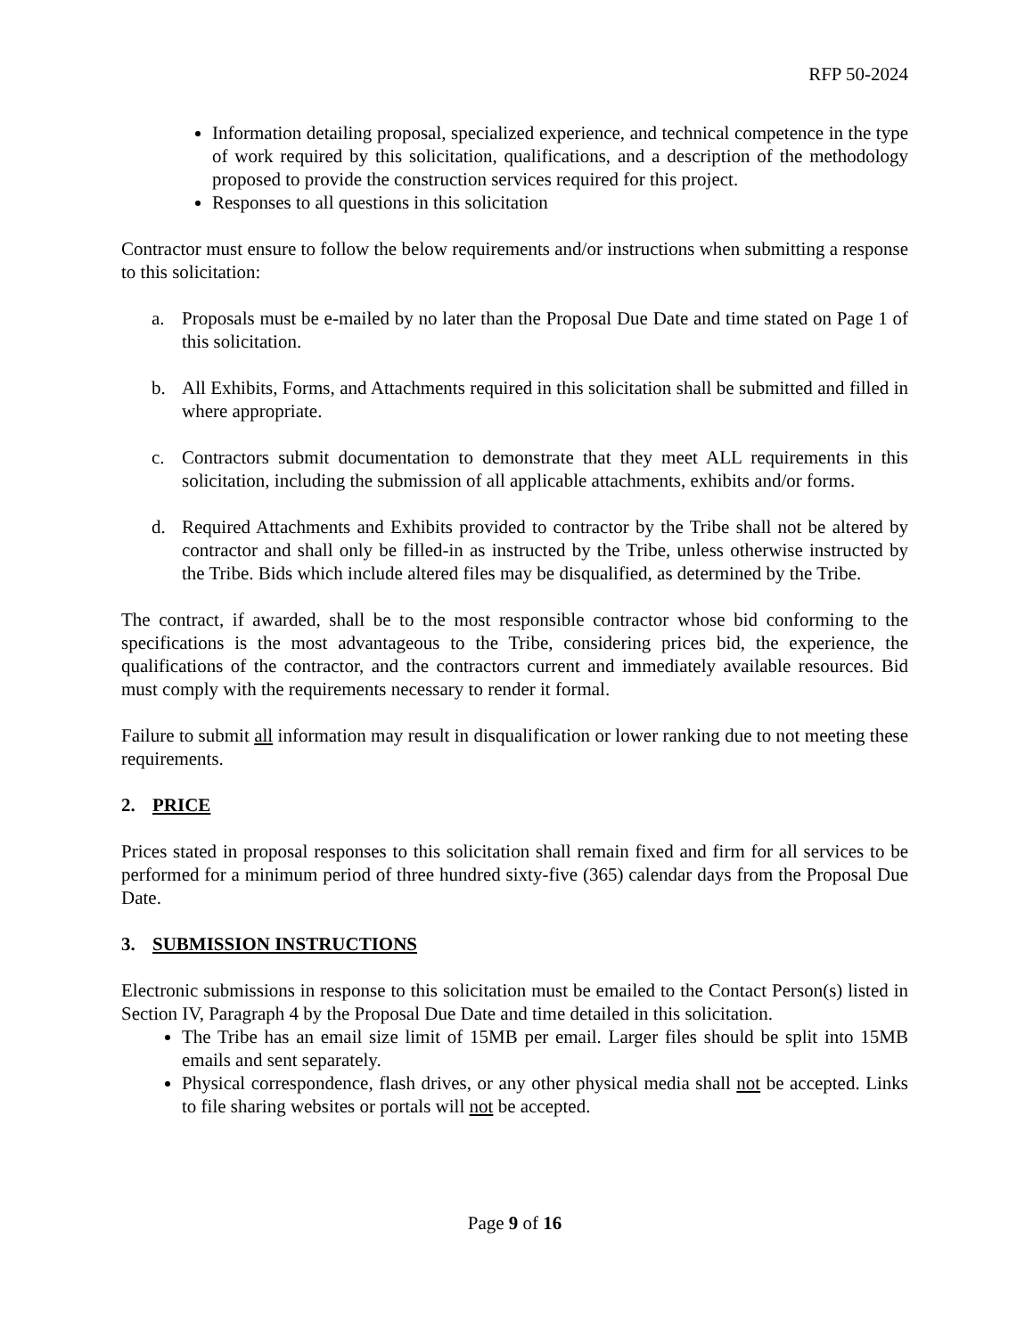RFP 50-2024
Information detailing proposal, specialized experience, and technical competence in the type of work required by this solicitation, qualifications, and a description of the methodology proposed to provide the construction services required for this project.
Responses to all questions in this solicitation
Contractor must ensure to follow the below requirements and/or instructions when submitting a response to this solicitation:
a. Proposals must be e-mailed by no later than the Proposal Due Date and time stated on Page 1 of this solicitation.
b. All Exhibits, Forms, and Attachments required in this solicitation shall be submitted and filled in where appropriate.
c. Contractors submit documentation to demonstrate that they meet ALL requirements in this solicitation, including the submission of all applicable attachments, exhibits and/or forms.
d. Required Attachments and Exhibits provided to contractor by the Tribe shall not be altered by contractor and shall only be filled-in as instructed by the Tribe, unless otherwise instructed by the Tribe. Bids which include altered files may be disqualified, as determined by the Tribe.
The contract, if awarded, shall be to the most responsible contractor whose bid conforming to the specifications is the most advantageous to the Tribe, considering prices bid, the experience, the qualifications of the contractor, and the contractors current and immediately available resources. Bid must comply with the requirements necessary to render it formal.
Failure to submit all information may result in disqualification or lower ranking due to not meeting these requirements.
2. PRICE
Prices stated in proposal responses to this solicitation shall remain fixed and firm for all services to be performed for a minimum period of three hundred sixty-five (365) calendar days from the Proposal Due Date.
3. SUBMISSION INSTRUCTIONS
Electronic submissions in response to this solicitation must be emailed to the Contact Person(s) listed in Section IV, Paragraph 4 by the Proposal Due Date and time detailed in this solicitation.
The Tribe has an email size limit of 15MB per email. Larger files should be split into 15MB emails and sent separately.
Physical correspondence, flash drives, or any other physical media shall not be accepted. Links to file sharing websites or portals will not be accepted.
Page 9 of 16